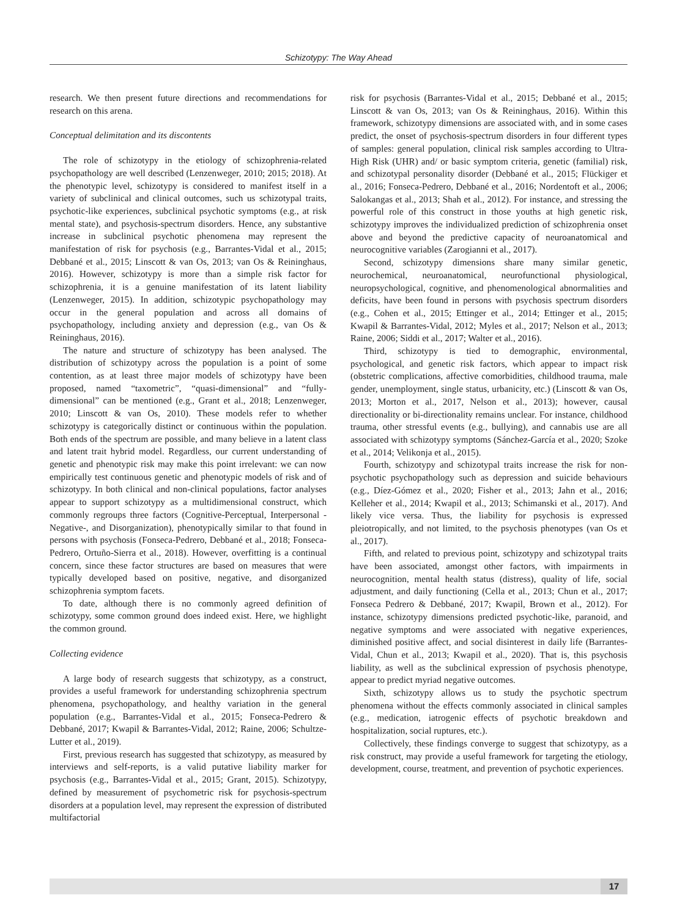Schizotypy: The Way Ahead
research. We then present future directions and recommendations for research on this arena.
Conceptual delimitation and its discontents
The role of schizotypy in the etiology of schizophrenia-related psychopathology are well described (Lenzenweger, 2010; 2015; 2018). At the phenotypic level, schizotypy is considered to manifest itself in a variety of subclinical and clinical outcomes, such us schizotypal traits, psychotic-like experiences, subclinical psychotic symptoms (e.g., at risk mental state), and psychosis-spectrum disorders. Hence, any substantive increase in subclinical psychotic phenomena may represent the manifestation of risk for psychosis (e.g., Barrantes-Vidal et al., 2015; Debbané et al., 2015; Linscott & van Os, 2013; van Os & Reininghaus, 2016). However, schizotypy is more than a simple risk factor for schizophrenia, it is a genuine manifestation of its latent liability (Lenzenweger, 2015). In addition, schizotypic psychopathology may occur in the general population and across all domains of psychopathology, including anxiety and depression (e.g., van Os & Reininghaus, 2016).
The nature and structure of schizotypy has been analysed. The distribution of schizotypy across the population is a point of some contention, as at least three major models of schizotypy have been proposed, named “taxometric”, “quasi-dimensional” and “fully-dimensional” can be mentioned (e.g., Grant et al., 2018; Lenzenweger, 2010; Linscott & van Os, 2010). These models refer to whether schizotypy is categorically distinct or continuous within the population. Both ends of the spectrum are possible, and many believe in a latent class and latent trait hybrid model. Regardless, our current understanding of genetic and phenotypic risk may make this point irrelevant: we can now empirically test continuous genetic and phenotypic models of risk and of schizotypy. In both clinical and non-clinical populations, factor analyses appear to support schizotypy as a multidimensional construct, which commonly regroups three factors (Cognitive-Perceptual, Interpersonal -Negative-, and Disorganization), phenotypically similar to that found in persons with psychosis (Fonseca-Pedrero, Debbané et al., 2018; Fonseca-Pedrero, Ortuño-Sierra et al., 2018). However, overfitting is a continual concern, since these factor structures are based on measures that were typically developed based on positive, negative, and disorganized schizophrenia symptom facets.
To date, although there is no commonly agreed definition of schizotypy, some common ground does indeed exist. Here, we highlight the common ground.
Collecting evidence
A large body of research suggests that schizotypy, as a construct, provides a useful framework for understanding schizophrenia spectrum phenomena, psychopathology, and healthy variation in the general population (e.g., Barrantes-Vidal et al., 2015; Fonseca-Pedrero & Debbané, 2017; Kwapil & Barrantes-Vidal, 2012; Raine, 2006; Schultze-Lutter et al., 2019).
First, previous research has suggested that schizotypy, as measured by interviews and self-reports, is a valid putative liability marker for psychosis (e.g., Barrantes-Vidal et al., 2015; Grant, 2015). Schizotypy, defined by measurement of psychometric risk for psychosis-spectrum disorders at a population level, may represent the expression of distributed multifactorial
risk for psychosis (Barrantes-Vidal et al., 2015; Debbané et al., 2015; Linscott & van Os, 2013; van Os & Reininghaus, 2016). Within this framework, schizotypy dimensions are associated with, and in some cases predict, the onset of psychosis-spectrum disorders in four different types of samples: general population, clinical risk samples according to Ultra-High Risk (UHR) and/ or basic symptom criteria, genetic (familial) risk, and schizotypal personality disorder (Debbané et al., 2015; Flückiger et al., 2016; Fonseca-Pedrero, Debbané et al., 2016; Nordentoft et al., 2006; Salokangas et al., 2013; Shah et al., 2012). For instance, and stressing the powerful role of this construct in those youths at high genetic risk, schizotypy improves the individualized prediction of schizophrenia onset above and beyond the predictive capacity of neuroanatomical and neurocognitive variables (Zarogianni et al., 2017).
Second, schizotypy dimensions share many similar genetic, neurochemical, neuroanatomical, neurofunctional physiological, neuropsychological, cognitive, and phenomenological abnormalities and deficits, have been found in persons with psychosis spectrum disorders (e.g., Cohen et al., 2015; Ettinger et al., 2014; Ettinger et al., 2015; Kwapil & Barrantes-Vidal, 2012; Myles et al., 2017; Nelson et al., 2013; Raine, 2006; Siddi et al., 2017; Walter et al., 2016).
Third, schizotypy is tied to demographic, environmental, psychological, and genetic risk factors, which appear to impact risk (obstetric complications, affective comorbidities, childhood trauma, male gender, unemployment, single status, urbanicity, etc.) (Linscott & van Os, 2013; Morton et al., 2017, Nelson et al., 2013); however, causal directionality or bi-directionality remains unclear. For instance, childhood trauma, other stressful events (e.g., bullying), and cannabis use are all associated with schizotypy symptoms (Sánchez-García et al., 2020; Szoke et al., 2014; Velikonja et al., 2015).
Fourth, schizotypy and schizotypal traits increase the risk for non-psychotic psychopathology such as depression and suicide behaviours (e.g., Díez-Gómez et al., 2020; Fisher et al., 2013; Jahn et al., 2016; Kelleher et al., 2014; Kwapil et al., 2013; Schimanski et al., 2017). And likely vice versa. Thus, the liability for psychosis is expressed pleiotropically, and not limited, to the psychosis phenotypes (van Os et al., 2017).
Fifth, and related to previous point, schizotypy and schizotypal traits have been associated, amongst other factors, with impairments in neurocognition, mental health status (distress), quality of life, social adjustment, and daily functioning (Cella et al., 2013; Chun et al., 2017; Fonseca Pedrero & Debbané, 2017; Kwapil, Brown et al., 2012). For instance, schizotypy dimensions predicted psychotic-like, paranoid, and negative symptoms and were associated with negative experiences, diminished positive affect, and social disinterest in daily life (Barrantes-Vidal, Chun et al., 2013; Kwapil et al., 2020). That is, this psychosis liability, as well as the subclinical expression of psychosis phenotype, appear to predict myriad negative outcomes.
Sixth, schizotypy allows us to study the psychotic spectrum phenomena without the effects commonly associated in clinical samples (e.g., medication, iatrogenic effects of psychotic breakdown and hospitalization, social ruptures, etc.).
Collectively, these findings converge to suggest that schizotypy, as a risk construct, may provide a useful framework for targeting the etiology, development, course, treatment, and prevention of psychotic experiences.
17